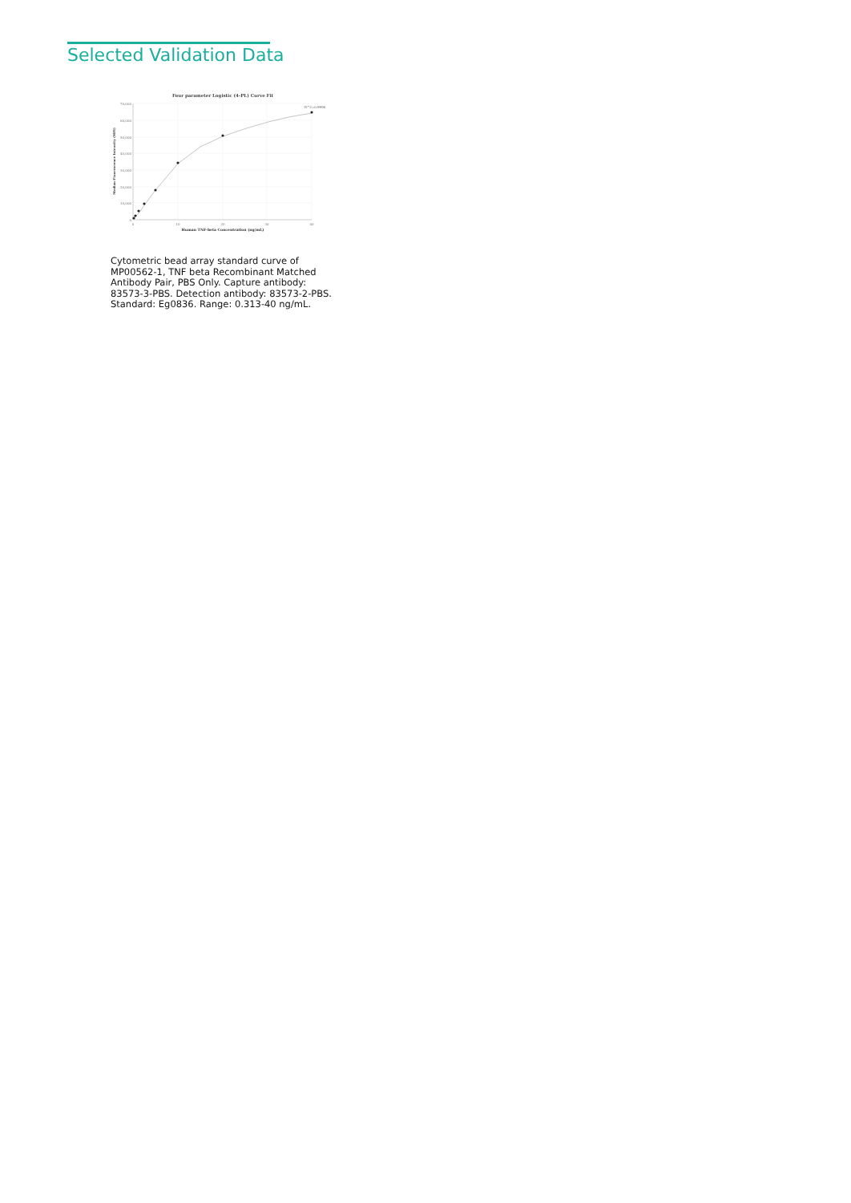Selected Validation Data
Four parameter Logistic (4-PL) Curve Fit
70,000
60,000
50,000
40,000
30,000
20,000
10,000
0
0
10
20
30
40
Human TNF-beta Concentration (ng/mL)
Median Fluorescence Intensity (MFI)
R^2=0.9996
Cytometric bead array standard curve of MP00562-1, TNF beta Recombinant Matched Antibody Pair, PBS Only. Capture antibody: 83573-3-PBS. Detection antibody: 83573-2-PBS. Standard: Eg0836. Range: 0.313-40 ng/mL.